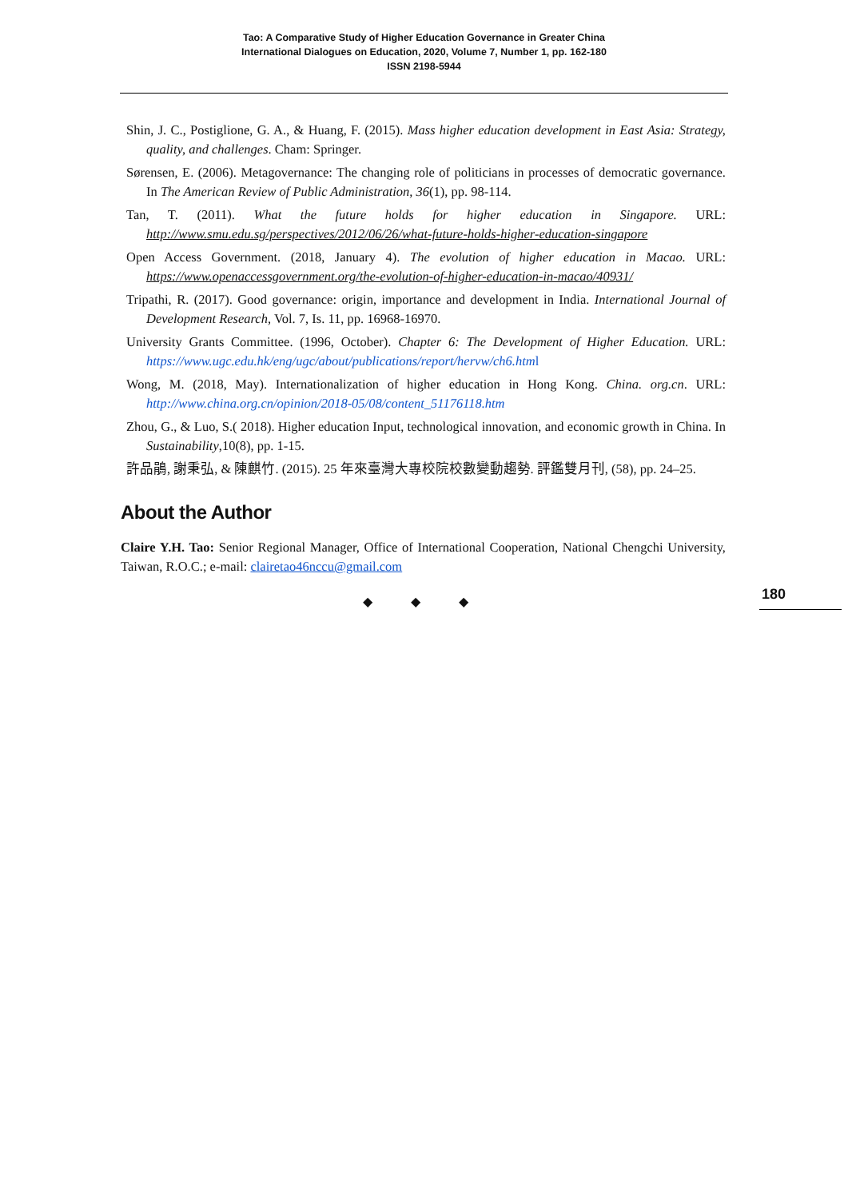Tao: A Comparative Study of Higher Education Governance in Greater China
International Dialogues on Education, 2020, Volume 7, Number 1, pp. 162-180
ISSN 2198-5944
Shin, J. C., Postiglione, G. A., & Huang, F. (2015). Mass higher education development in East Asia: Strategy, quality, and challenges. Cham: Springer.
Sørensen, E. (2006). Metagovernance: The changing role of politicians in processes of democratic governance. In The American Review of Public Administration, 36(1), pp. 98-114.
Tan, T. (2011). What the future holds for higher education in Singapore. URL: http://www.smu.edu.sg/perspectives/2012/06/26/what-future-holds-higher-education-singapore
Open Access Government. (2018, January 4). The evolution of higher education in Macao. URL: https://www.openaccessgovernment.org/the-evolution-of-higher-education-in-macao/40931/
Tripathi, R. (2017). Good governance: origin, importance and development in India. International Journal of Development Research, Vol. 7, Is. 11, pp. 16968-16970.
University Grants Committee. (1996, October). Chapter 6: The Development of Higher Education. URL: https://www.ugc.edu.hk/eng/ugc/about/publications/report/hervw/ch6.html
Wong, M. (2018, May). Internationalization of higher education in Hong Kong. China. org.cn. URL: http://www.china.org.cn/opinion/2018-05/08/content_51176118.htm
Zhou, G., & Luo, S.( 2018). Higher education Input, technological innovation, and economic growth in China. In Sustainability,10(8), pp. 1-15.
許品鵑, 謝秉弘, & 陳麒竹. (2015). 25 年來臺灣大專校院校數變動趨勢. 評鑑雙月刊, (58), pp. 24–25.
About the Author
Claire Y.H. Tao: Senior Regional Manager, Office of International Cooperation, National Chengchi University, Taiwan, R.O.C.; e-mail: clairetao46nccu@gmail.com
◆ ◆ ◆
180